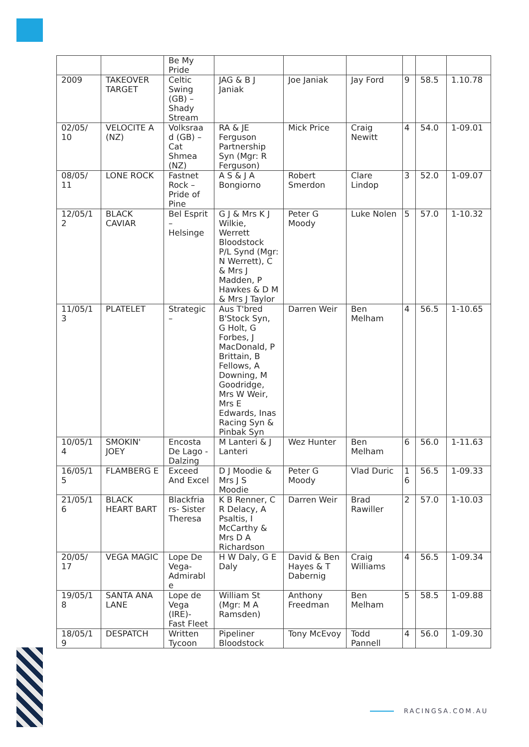| | | Be My Pride | | | | | | |
| 2009 | TAKEOVER TARGET | Celtic Swing (GB) – Shady Stream | JAG & B J Janiak | Joe Janiak | Jay Ford | 9 | 58.5 | 1.10.78 |
| 02/05/ 10 | VELOCITE A (NZ) | Volksraa d (GB) – Cat Shmea (NZ) | RA & JE Ferguson Partnership Syn (Mgr: R Ferguson) | Mick Price | Craig Newitt | 4 | 54.0 | 1-09.01 |
| 08/05/ 11 | LONE ROCK | Fastnet Rock – Pride of Pine | A S & J A Bongiorno | Robert Smerdon | Clare Lindop | 3 | 52.0 | 1-09.07 |
| 12/05/1 2 | BLACK CAVIAR | Bel Esprit – Helsinge | G J & Mrs K J Wilkie, Werrett Bloodstock P/L Synd (Mgr: N Werrett), C & Mrs J Madden, P Hawkes & D M & Mrs J Taylor | Peter G Moody | Luke Nolen | 5 | 57.0 | 1-10.32 |
| 11/05/1 3 | PLATELET | Strategic – | Aus T'bred B'Stock Syn, G Holt, G Forbes, J MacDonald, P Brittain, B Fellows, A Downing, M Goodridge, Mrs W Weir, Mrs E Edwards, Inas Racing Syn & Pinbak Syn | Darren Weir | Ben Melham | 4 | 56.5 | 1-10.65 |
| 10/05/1 4 | SMOKIN' JOEY | Encosta De Lago - Dalzing | M Lanteri & J Lanteri | Wez Hunter | Ben Melham | 6 | 56.0 | 1-11.63 |
| 16/05/1 5 | FLAMBERG E | Exceed And Excel | D J Moodie & Mrs J S Moodie | Peter G Moody | Vlad Duric | 1 6 | 56.5 | 1-09.33 |
| 21/05/1 6 | BLACK HEART BART | Blackfria rs- Sister Theresa | K B Renner, C R Delacy, A Psaltis, I McCarthy & Mrs D A Richardson | Darren Weir | Brad Rawiller | 2 | 57.0 | 1-10.03 |
| 20/05/ 17 | VEGA MAGIC | Lope De Vega- Admirabl e | H W Daly, G E Daly | David & Ben Hayes & T Dabernig | Craig Williams | 4 | 56.5 | 1-09.34 |
| 19/05/1 8 | SANTA ANA LANE | Lope de Vega (IRE)- Fast Fleet | William St (Mgr: M A Ramsden) | Anthony Freedman | Ben Melham | 5 | 58.5 | 1-09.88 |
| 18/05/1 9 | DESPATCH | Written Tycoon | Pipeliner Bloodstock | Tony McEvoy | Todd Pannell | 4 | 56.0 | 1-09.30 |
RACINGSA.COM.AU